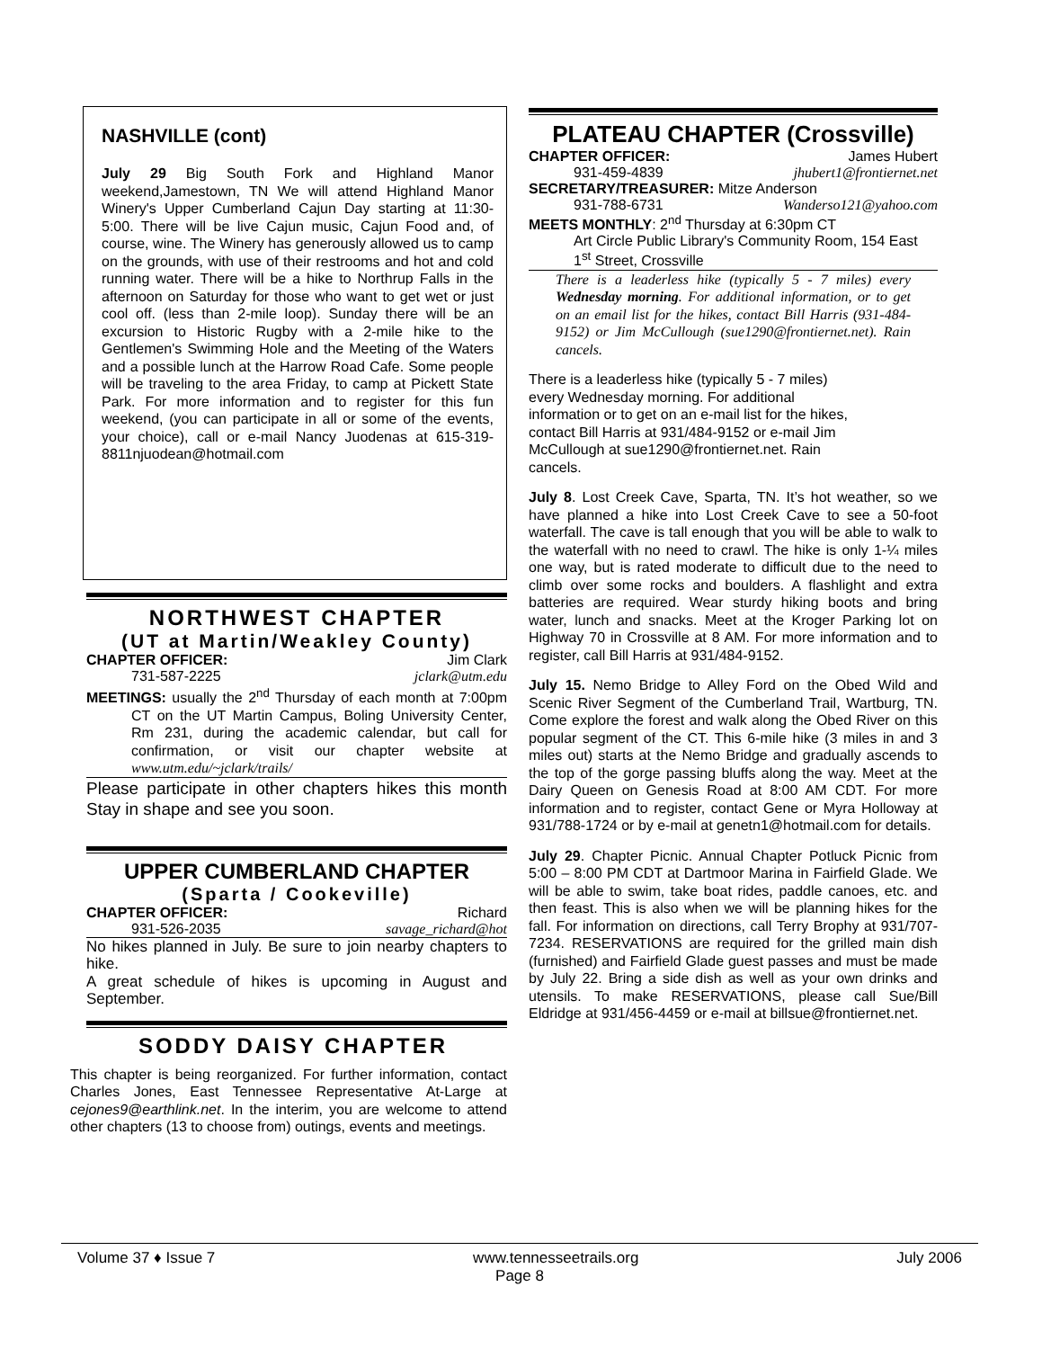NASHVILLE (cont)
July 29 Big South Fork and Highland Manor weekend,Jamestown, TN We will attend Highland Manor Winery's Upper Cumberland Cajun Day starting at 11:30-5:00. There will be live Cajun music, Cajun Food and, of course, wine. The Winery has generously allowed us to camp on the grounds, with use of their restrooms and hot and cold running water. There will be a hike to Northrup Falls in the afternoon on Saturday for those who want to get wet or just cool off. (less than 2-mile loop). Sunday there will be an excursion to Historic Rugby with a 2-mile hike to the Gentlemen's Swimming Hole and the Meeting of the Waters and a possible lunch at the Harrow Road Cafe. Some people will be traveling to the area Friday, to camp at Pickett State Park. For more information and to register for this fun weekend, (you can participate in all or some of the events, your choice), call or e-mail Nancy Juodenas at 615-319-8811njuodean@hotmail.com
NORTHWEST CHAPTER
(UT at Martin/Weakley County)
CHAPTER OFFICER: Jim Clark
731-587-2225 jclark@utm.edu
MEETINGS: usually the 2<sup>nd</sup> Thursday of each month at 7:00pm CT on the UT Martin Campus, Boling University Center, Rm 231, during the academic calendar, but call for confirmation, or visit our chapter website at www.utm.edu/~jclark/trails/
Please participate in other chapters hikes this month Stay in shape and see you soon.
UPPER CUMBERLAND CHAPTER
(Sparta / Cookeville)
CHAPTER OFFICER: Richard
931-526-2035 savage_richard@hot
No hikes planned in July. Be sure to join nearby chapters to hike.
A great schedule of hikes is upcoming in August and September.
SODDY DAISY CHAPTER
This chapter is being reorganized. For further information, contact Charles Jones, East Tennessee Representative At-Large at cejones9@earthlink.net. In the interim, you are welcome to attend other chapters (13 to choose from) outings, events and meetings.
PLATEAU CHAPTER (Crossville)
CHAPTER OFFICER: James Hubert
931-459-4839 jhubert1@frontiernet.net
SECRETARY/TREASURER: Mitze Anderson
931-788-6731 Wanderso121@yahoo.com
MEETS MONTHLY: 2<sup>nd</sup> Thursday at 6:30pm CT
Art Circle Public Library's Community Room, 154 East 1<sup>st</sup> Street, Crossville
There is a leaderless hike (typically 5 - 7 miles) every Wednesday morning. For additional information, or to get on an email list for the hikes, contact Bill Harris (931-484-9152) or Jim McCullough (sue1290@frontiernet.net). Rain cancels.
There is a leaderless hike (typically 5 - 7 miles) every Wednesday morning. For additional information or to get on an e-mail list for the hikes, contact Bill Harris at 931/484-9152 or e-mail Jim McCullough at sue1290@frontiernet.net. Rain cancels.
July 8. Lost Creek Cave, Sparta, TN. It’s hot weather, so we have planned a hike into Lost Creek Cave to see a 50-foot waterfall. The cave is tall enough that you will be able to walk to the waterfall with no need to crawl. The hike is only 1-¼ miles one way, but is rated moderate to difficult due to the need to climb over some rocks and boulders. A flashlight and extra batteries are required. Wear sturdy hiking boots and bring water, lunch and snacks. Meet at the Kroger Parking lot on Highway 70 in Crossville at 8 AM. For more information and to register, call Bill Harris at 931/484-9152.
July 15. Nemo Bridge to Alley Ford on the Obed Wild and Scenic River Segment of the Cumberland Trail, Wartburg, TN. Come explore the forest and walk along the Obed River on this popular segment of the CT. This 6-mile hike (3 miles in and 3 miles out) starts at the Nemo Bridge and gradually ascends to the top of the gorge passing bluffs along the way. Meet at the Dairy Queen on Genesis Road at 8:00 AM CDT. For more information and to register, contact Gene or Myra Holloway at 931/788-1724 or by e-mail at genetn1@hotmail.com for details.
July 29. Chapter Picnic. Annual Chapter Potluck Picnic from 5:00 – 8:00 PM CDT at Dartmoor Marina in Fairfield Glade. We will be able to swim, take boat rides, paddle canoes, etc. and then feast. This is also when we will be planning hikes for the fall. For information on directions, call Terry Brophy at 931/707-7234. RESERVATIONS are required for the grilled main dish (furnished) and Fairfield Glade guest passes and must be made by July 22. Bring a side dish as well as your own drinks and utensils. To make RESERVATIONS, please call Sue/Bill Eldridge at 931/456-4459 or e-mail at billsue@frontiernet.net.
Volume 37 ♦ Issue 7 www.tennesseetrails.org July 2006
Page 8